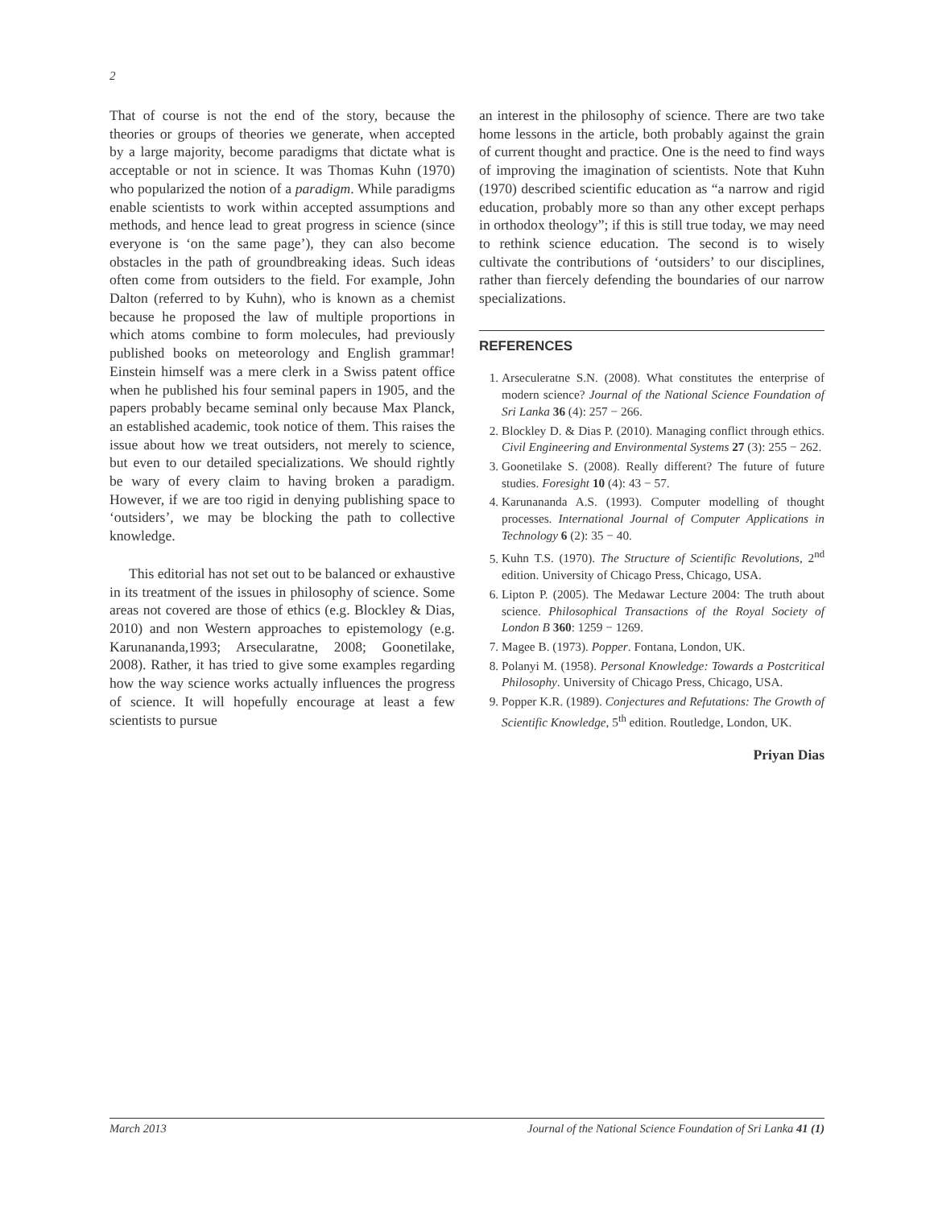2
That of course is not the end of the story, because the theories or groups of theories we generate, when accepted by a large majority, become paradigms that dictate what is acceptable or not in science. It was Thomas Kuhn (1970) who popularized the notion of a paradigm. While paradigms enable scientists to work within accepted assumptions and methods, and hence lead to great progress in science (since everyone is ‘on the same page’), they can also become obstacles in the path of groundbreaking ideas. Such ideas often come from outsiders to the field. For example, John Dalton (referred to by Kuhn), who is known as a chemist because he proposed the law of multiple proportions in which atoms combine to form molecules, had previously published books on meteorology and English grammar! Einstein himself was a mere clerk in a Swiss patent office when he published his four seminal papers in 1905, and the papers probably became seminal only because Max Planck, an established academic, took notice of them. This raises the issue about how we treat outsiders, not merely to science, but even to our detailed specializations. We should rightly be wary of every claim to having broken a paradigm. However, if we are too rigid in denying publishing space to ‘outsiders’, we may be blocking the path to collective knowledge.
This editorial has not set out to be balanced or exhaustive in its treatment of the issues in philosophy of science. Some areas not covered are those of ethics (e.g. Blockley & Dias, 2010) and non Western approaches to epistemology (e.g. Karunananda,1993; Arsecularatne, 2008; Goonetilake, 2008). Rather, it has tried to give some examples regarding how the way science works actually influences the progress of science. It will hopefully encourage at least a few scientists to pursue
an interest in the philosophy of science. There are two take home lessons in the article, both probably against the grain of current thought and practice. One is the need to find ways of improving the imagination of scientists. Note that Kuhn (1970) described scientific education as “a narrow and rigid education, probably more so than any other except perhaps in orthodox theology”; if this is still true today, we may need to rethink science education. The second is to wisely cultivate the contributions of ‘outsiders’ to our disciplines, rather than fiercely defending the boundaries of our narrow specializations.
REFERENCES
1. Arseculeratne S.N. (2008). What constitutes the enterprise of modern science? Journal of the National Science Foundation of Sri Lanka 36 (4): 257 − 266.
2. Blockley D. & Dias P. (2010). Managing conflict through ethics. Civil Engineering and Environmental Systems 27 (3): 255 − 262.
3. Goonetilake S. (2008). Really different? The future of future studies. Foresight 10 (4): 43 − 57.
4. Karunananda A.S. (1993). Computer modelling of thought processes. International Journal of Computer Applications in Technology 6 (2): 35 − 40.
5. Kuhn T.S. (1970). The Structure of Scientific Revolutions, 2<sup>nd</sup> edition. University of Chicago Press, Chicago, USA.
6. Lipton P. (2005). The Medawar Lecture 2004: The truth about science. Philosophical Transactions of the Royal Society of London B 360: 1259 − 1269.
7. Magee B. (1973). Popper. Fontana, London, UK.
8. Polanyi M. (1958). Personal Knowledge: Towards a Postcritical Philosophy. University of Chicago Press, Chicago, USA.
9. Popper K.R. (1989). Conjectures and Refutations: The Growth of Scientific Knowledge, 5<sup>th</sup> edition. Routledge, London, UK.
Priyan Dias
March 2013 Journal of the National Science Foundation of Sri Lanka 41 (1)